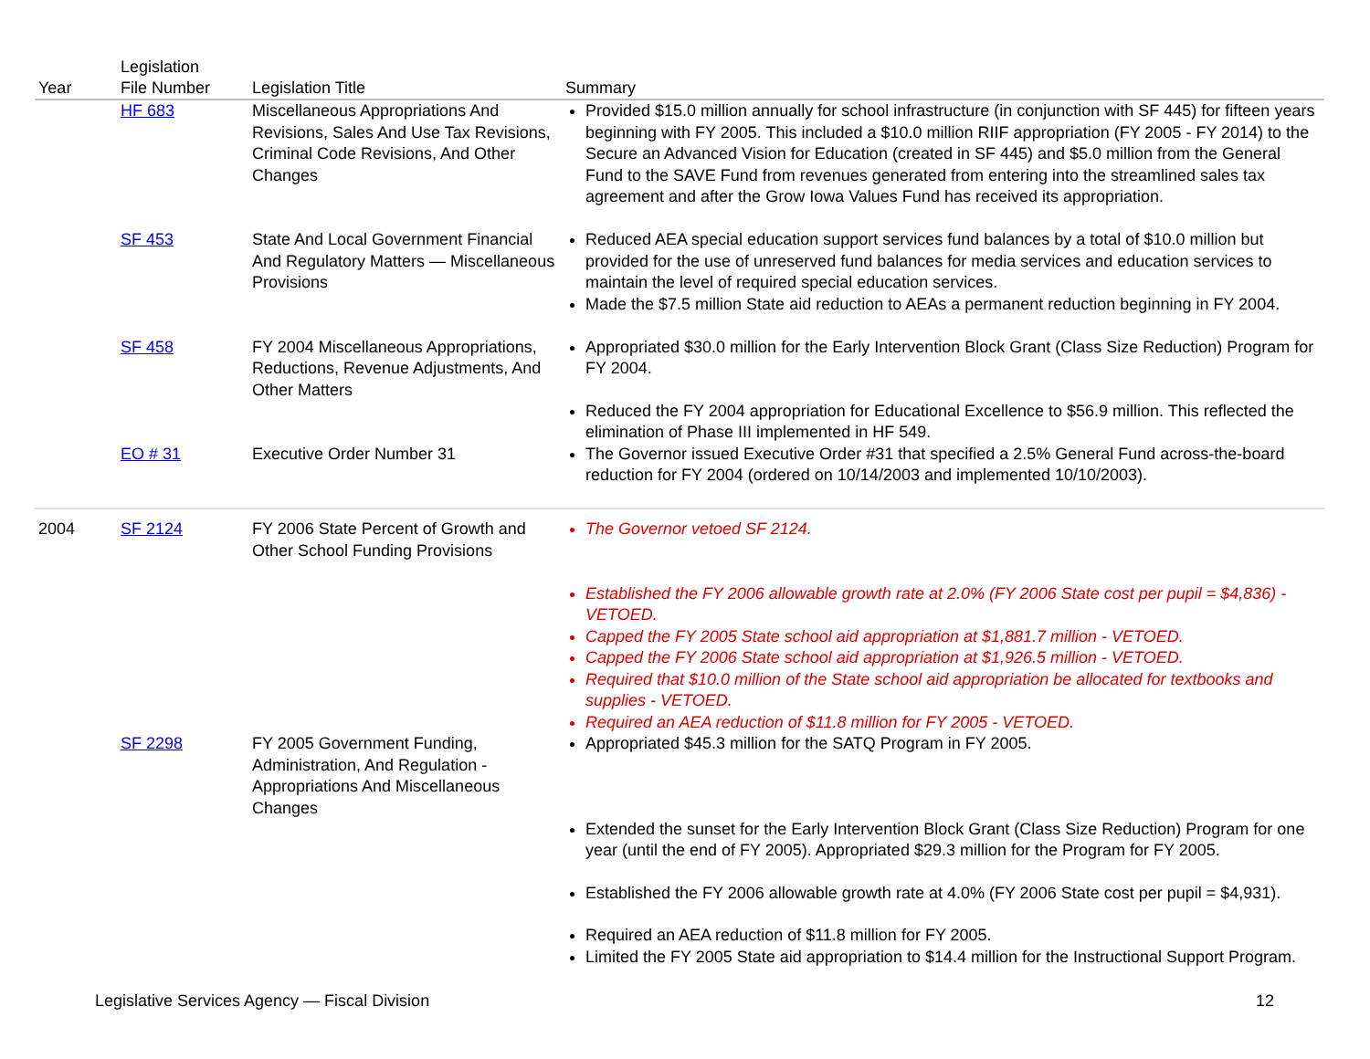| Year | Legislation File Number | Legislation Title | Summary |
| --- | --- | --- | --- |
| | HF 683 | Miscellaneous Appropriations And Revisions, Sales And Use Tax Revisions, Criminal Code Revisions, And Other Changes | Provided $15.0 million annually for school infrastructure (in conjunction with SF 445) for fifteen years beginning with FY 2005. This included a $10.0 million RIIF appropriation (FY 2005 - FY 2014) to the Secure an Advanced Vision for Education (created in SF 445) and $5.0 million from the General Fund to the SAVE Fund from revenues generated from entering into the streamlined sales tax agreement and after the Grow Iowa Values Fund has received its appropriation. |
| | SF 453 | State And Local Government Financial And Regulatory Matters — Miscellaneous Provisions | Reduced AEA special education support services fund balances by a total of $10.0 million but provided for the use of unreserved fund balances for media services and education services to maintain the level of required special education services. Made the $7.5 million State aid reduction to AEAs a permanent reduction beginning in FY 2004. |
| | SF 458 | FY 2004 Miscellaneous Appropriations, Reductions, Revenue Adjustments, And Other Matters | Appropriated $30.0 million for the Early Intervention Block Grant (Class Size Reduction) Program for FY 2004. Reduced the FY 2004 appropriation for Educational Excellence to $56.9 million. This reflected the elimination of Phase III implemented in HF 549. |
| | EO # 31 | Executive Order Number 31 | The Governor issued Executive Order #31 that specified a 2.5% General Fund across-the-board reduction for FY 2004 (ordered on 10/14/2003 and implemented 10/10/2003). |
| 2004 | SF 2124 | FY 2006 State Percent of Growth and Other School Funding Provisions | The Governor vetoed SF 2124. Established the FY 2006 allowable growth rate at 2.0% (FY 2006 State cost per pupil = $4,836) - VETOED. Capped the FY 2005 State school aid appropriation at $1,881.7 million - VETOED. Capped the FY 2006 State school aid appropriation at $1,926.5 million - VETOED. Required that $10.0 million of the State school aid appropriation be allocated for textbooks and supplies - VETOED. Required an AEA reduction of $11.8 million for FY 2005 - VETOED. |
| | SF 2298 | FY 2005 Government Funding, Administration, And Regulation - Appropriations And Miscellaneous Changes | Appropriated $45.3 million for the SATQ Program in FY 2005. Extended the sunset for the Early Intervention Block Grant (Class Size Reduction) Program for one year (until the end of FY 2005). Appropriated $29.3 million for the Program for FY 2005. Established the FY 2006 allowable growth rate at 4.0% (FY 2006 State cost per pupil = $4,931). Required an AEA reduction of $11.8 million for FY 2005. Limited the FY 2005 State aid appropriation to $14.4 million for the Instructional Support Program. |
Legislative Services Agency — Fiscal Division 12